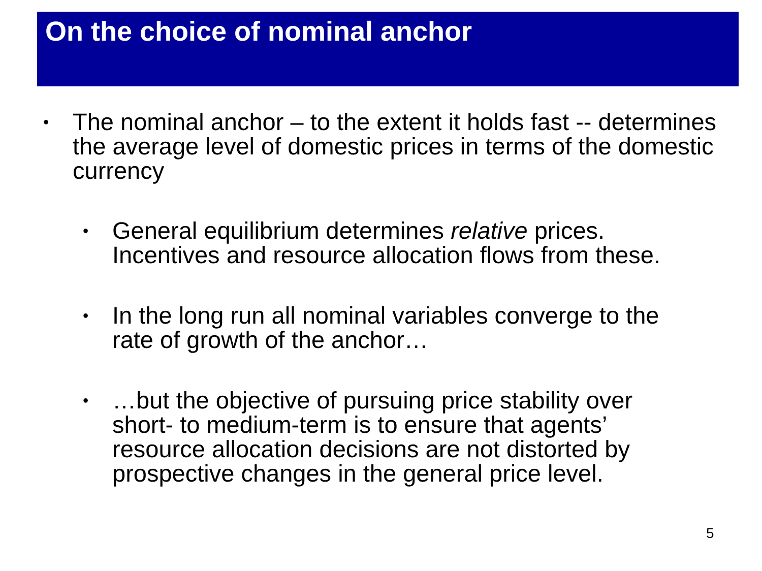On the choice of nominal anchor
•
The nominal anchor – to the extent it holds fast -- determines the average level of domestic prices in terms of the domestic currency
•
General equilibrium determines relative prices. Incentives and resource allocation flows from these.
•
In the long run all nominal variables converge to the rate of growth of the anchor…
•
…but the objective of pursuing price stability over short- to medium-term is to ensure that agents’ resource allocation decisions are not distorted by prospective changes in the general price level.
5